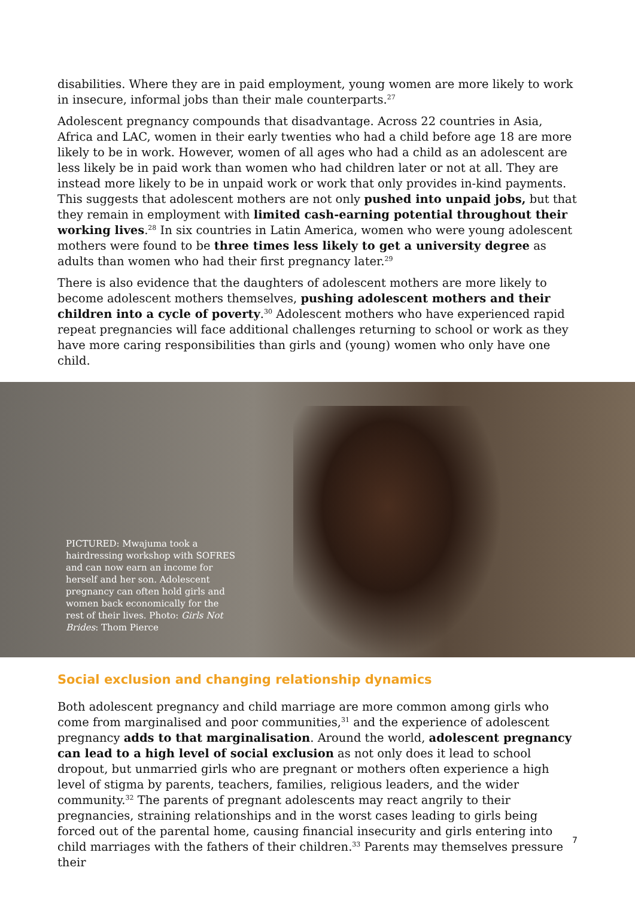disabilities. Where they are in paid employment, young women are more likely to work in insecure, informal jobs than their male counterparts.<sup>27</sup>
Adolescent pregnancy compounds that disadvantage. Across 22 countries in Asia, Africa and LAC, women in their early twenties who had a child before age 18 are more likely to be in work. However, women of all ages who had a child as an adolescent are less likely be in paid work than women who had children later or not at all. They are instead more likely to be in unpaid work or work that only provides in-kind payments. This suggests that adolescent mothers are not only pushed into unpaid jobs, but that they remain in employment with limited cash-earning potential throughout their working lives.<sup>28</sup> In six countries in Latin America, women who were young adolescent mothers were found to be three times less likely to get a university degree as adults than women who had their first pregnancy later.<sup>29</sup>
There is also evidence that the daughters of adolescent mothers are more likely to become adolescent mothers themselves, pushing adolescent mothers and their children into a cycle of poverty.<sup>30</sup> Adolescent mothers who have experienced rapid repeat pregnancies will face additional challenges returning to school or work as they have more caring responsibilities than girls and (young) women who only have one child.
PICTURED: Mwajuma took a hairdressing workshop with SOFRES and can now earn an income for herself and her son. Adolescent pregnancy can often hold girls and women back economically for the rest of their lives. Photo: Girls Not Brides: Thom Pierce
Social exclusion and changing relationship dynamics
Both adolescent pregnancy and child marriage are more common among girls who come from marginalised and poor communities,<sup>31</sup> and the experience of adolescent pregnancy adds to that marginalisation. Around the world, adolescent pregnancy can lead to a high level of social exclusion as not only does it lead to school dropout, but unmarried girls who are pregnant or mothers often experience a high level of stigma by parents, teachers, families, religious leaders, and the wider community.<sup>32</sup> The parents of pregnant adolescents may react angrily to their pregnancies, straining relationships and in the worst cases leading to girls being forced out of the parental home, causing financial insecurity and girls entering into child marriages with the fathers of their children.<sup>33</sup> Parents may themselves pressure their
7